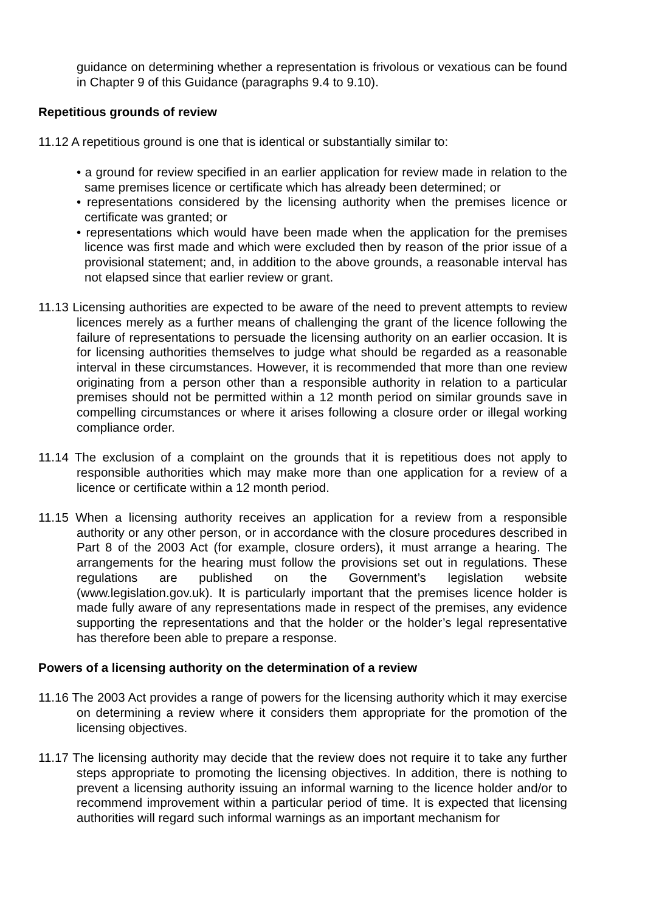guidance on determining whether a representation is frivolous or vexatious can be found in Chapter 9 of this Guidance (paragraphs 9.4 to 9.10).
Repetitious grounds of review
11.12 A repetitious ground is one that is identical or substantially similar to:
• a ground for review specified in an earlier application for review made in relation to the same premises licence or certificate which has already been determined; or
• representations considered by the licensing authority when the premises licence or certificate was granted; or
• representations which would have been made when the application for the premises licence was first made and which were excluded then by reason of the prior issue of a provisional statement; and, in addition to the above grounds, a reasonable interval has not elapsed since that earlier review or grant.
11.13 Licensing authorities are expected to be aware of the need to prevent attempts to review licences merely as a further means of challenging the grant of the licence following the failure of representations to persuade the licensing authority on an earlier occasion. It is for licensing authorities themselves to judge what should be regarded as a reasonable interval in these circumstances. However, it is recommended that more than one review originating from a person other than a responsible authority in relation to a particular premises should not be permitted within a 12 month period on similar grounds save in compelling circumstances or where it arises following a closure order or illegal working compliance order.
11.14 The exclusion of a complaint on the grounds that it is repetitious does not apply to responsible authorities which may make more than one application for a review of a licence or certificate within a 12 month period.
11.15 When a licensing authority receives an application for a review from a responsible authority or any other person, or in accordance with the closure procedures described in Part 8 of the 2003 Act (for example, closure orders), it must arrange a hearing. The arrangements for the hearing must follow the provisions set out in regulations. These regulations are published on the Government’s legislation website (www.legislation.gov.uk). It is particularly important that the premises licence holder is made fully aware of any representations made in respect of the premises, any evidence supporting the representations and that the holder or the holder’s legal representative has therefore been able to prepare a response.
Powers of a licensing authority on the determination of a review
11.16 The 2003 Act provides a range of powers for the licensing authority which it may exercise on determining a review where it considers them appropriate for the promotion of the licensing objectives.
11.17 The licensing authority may decide that the review does not require it to take any further steps appropriate to promoting the licensing objectives. In addition, there is nothing to prevent a licensing authority issuing an informal warning to the licence holder and/or to recommend improvement within a particular period of time. It is expected that licensing authorities will regard such informal warnings as an important mechanism for